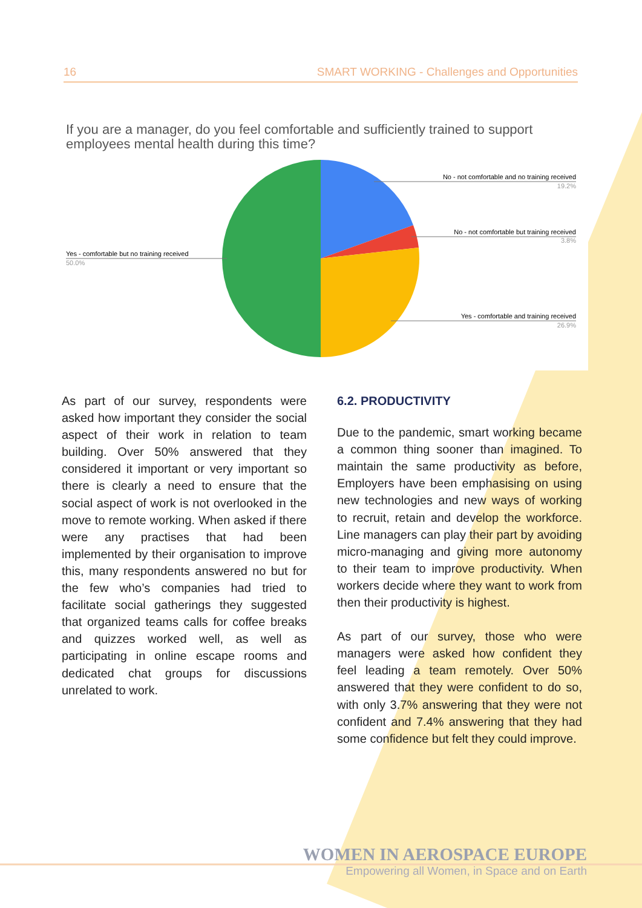16 SMART WORKING - Challenges and Opportunities
If you are a manager, do you feel comfortable and sufficiently trained to support employees mental health during this time?
No - not comfortable and no training received
19.2%
No - not comfortable but training received
3.8%
Yes - comfortable and training received
26.9%
Yes - comfortable but no training received
50.0%
As part of our survey, respondents were asked how important they consider the social aspect of their work in relation to team building. Over 50% answered that they considered it important or very important so there is clearly a need to ensure that the social aspect of work is not overlooked in the move to remote working. When asked if there were any practises that had been implemented by their organisation to improve this, many respondents answered no but for the few who’s companies had tried to facilitate social gatherings they suggested that organized teams calls for coffee breaks and quizzes worked well, as well as participating in online escape rooms and dedicated chat groups for discussions unrelated to work.
6.2. PRODUCTIVITY
Due to the pandemic, smart working became a common thing sooner than imagined. To maintain the same productivity as before, Employers have been emphasising on using new technologies and new ways of working to recruit, retain and develop the workforce. Line managers can play their part by avoiding micro-managing and giving more autonomy to their team to improve productivity. When workers decide where they want to work from then their productivity is highest.
As part of our survey, those who were managers were asked how confident they feel leading a team remotely. Over 50% answered that they were confident to do so, with only 3.7% answering that they were not confident and 7.4% answering that they had some confidence but felt they could improve.
WOMEN IN AEROSPACE EUROPE
Empowering all Women, in Space and on Earth